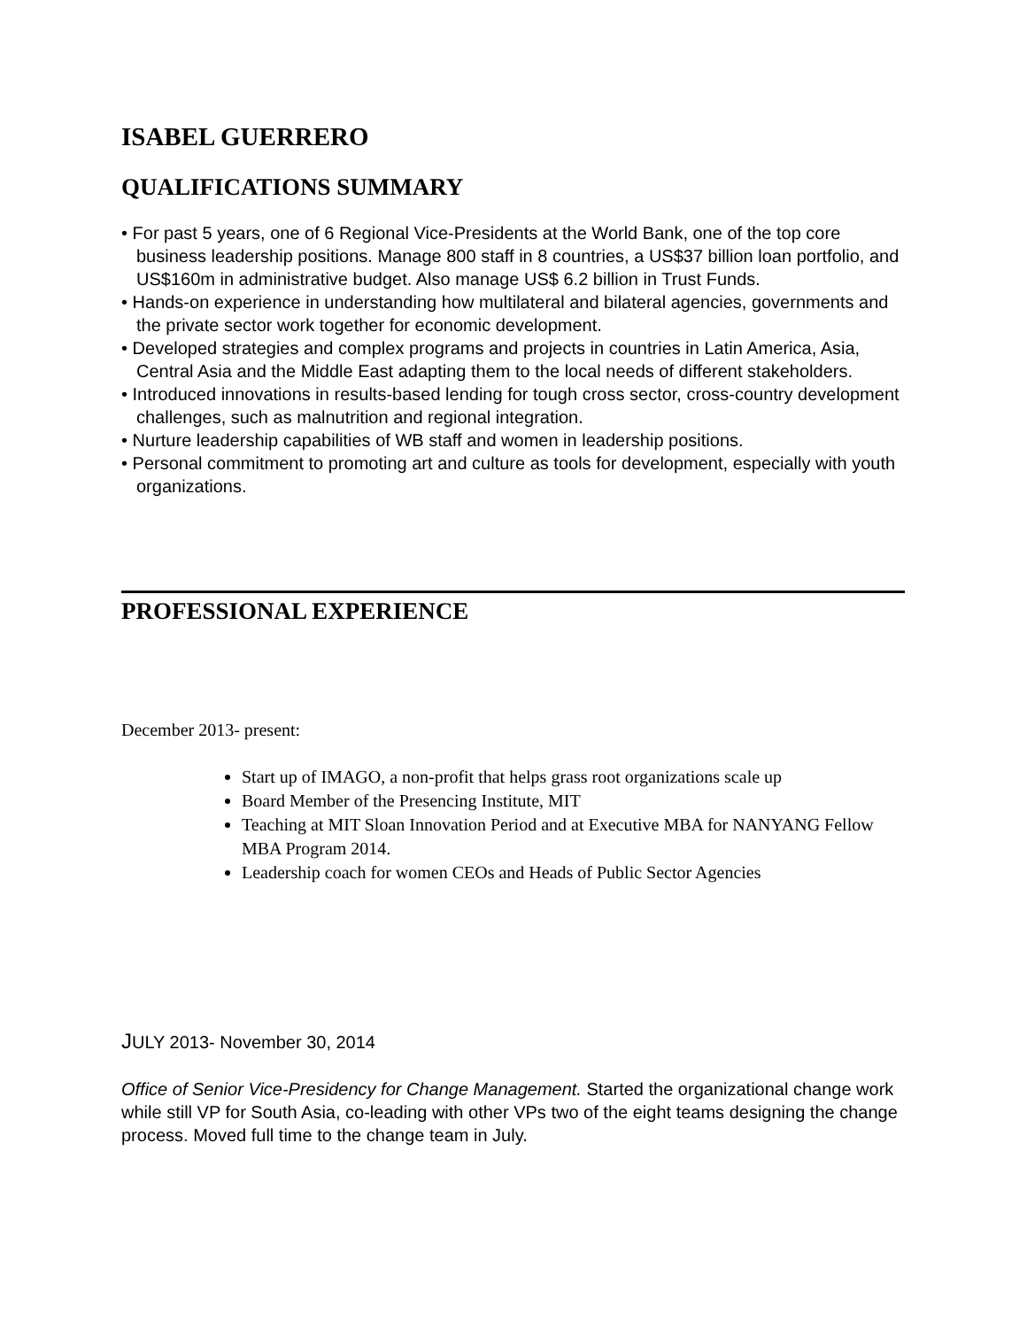ISABEL GUERRERO
QUALIFICATIONS SUMMARY
• For past 5 years, one of 6 Regional Vice-Presidents at the World Bank, one of the top core business leadership positions. Manage 800 staff in 8 countries, a US$37 billion loan portfolio, and US$160m in administrative budget. Also manage US$ 6.2 billion in Trust Funds.
• Hands-on experience in understanding how multilateral and bilateral agencies, governments and the private sector work together for economic development.
• Developed strategies and complex programs and projects in countries in Latin America, Asia, Central Asia and the Middle East adapting them to the local needs of different stakeholders.
• Introduced innovations in results-based lending for tough cross sector, cross-country development challenges, such as malnutrition and regional integration.
• Nurture leadership capabilities of WB staff and women in leadership positions.
• Personal commitment to promoting art and culture as tools for development, especially with youth organizations.
PROFESSIONAL EXPERIENCE
December 2013- present:
Start up of IMAGO, a non-profit that helps grass root organizations scale up
Board Member of the Presencing Institute, MIT
Teaching at MIT Sloan Innovation Period and at Executive MBA for NANYANG Fellow MBA Program 2014.
Leadership coach for women CEOs and Heads of Public Sector Agencies
JULY 2013- November 30, 2014
Office of Senior Vice-Presidency for Change Management. Started the organizational change work while still VP for South Asia, co-leading with other VPs two of the eight teams designing the change process. Moved full time to the change team in July.